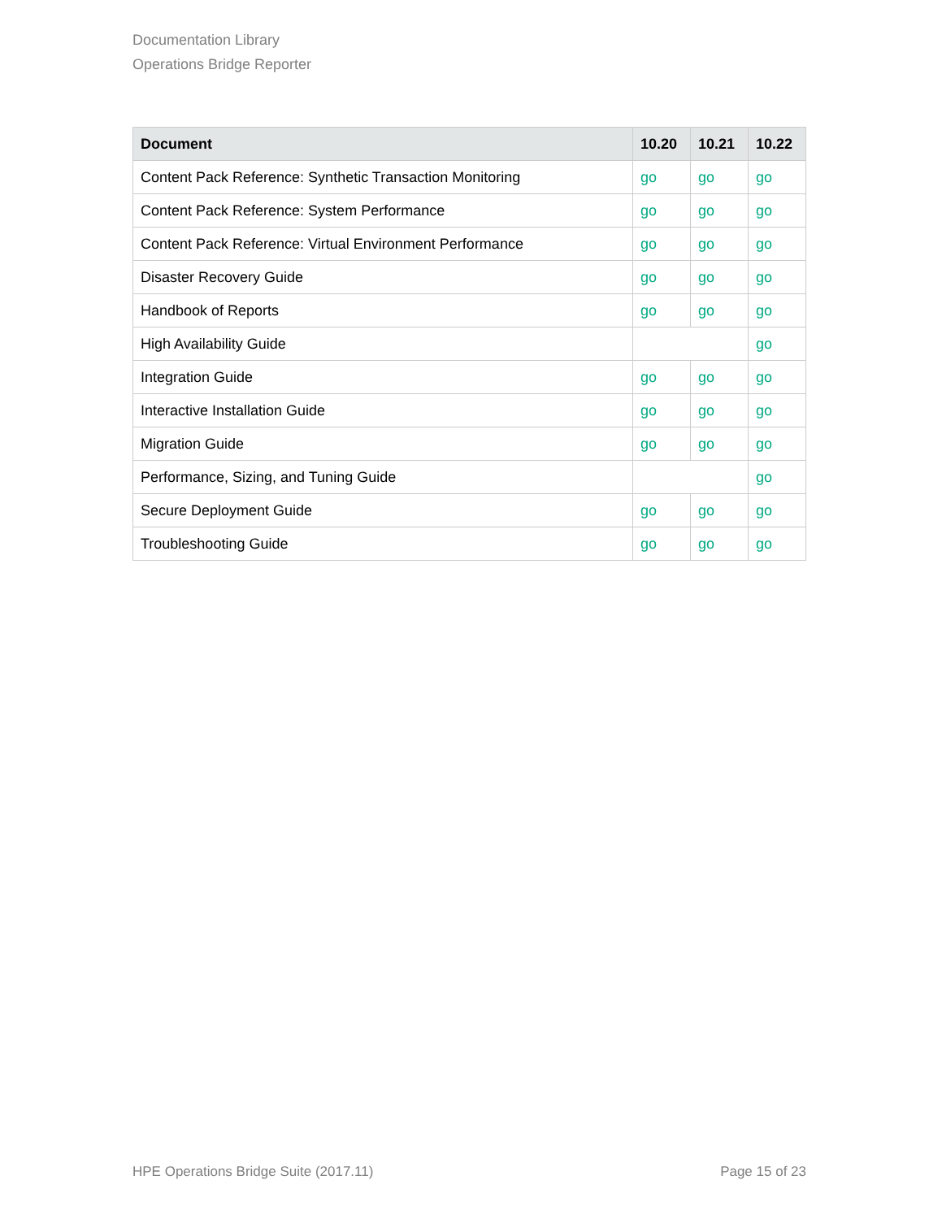Documentation Library
Operations Bridge Reporter
| Document | 10.20 | 10.21 | 10.22 |
| --- | --- | --- | --- |
| Content Pack Reference: Synthetic Transaction Monitoring | go | go | go |
| Content Pack Reference: System Performance | go | go | go |
| Content Pack Reference: Virtual Environment Performance | go | go | go |
| Disaster Recovery Guide | go | go | go |
| Handbook of Reports | go | go | go |
| High Availability Guide | | | go |
| Integration Guide | go | go | go |
| Interactive Installation Guide | go | go | go |
| Migration Guide | go | go | go |
| Performance, Sizing, and Tuning Guide | | | go |
| Secure Deployment Guide | go | go | go |
| Troubleshooting Guide | go | go | go |
HPE Operations Bridge Suite (2017.11) Page 15 of 23